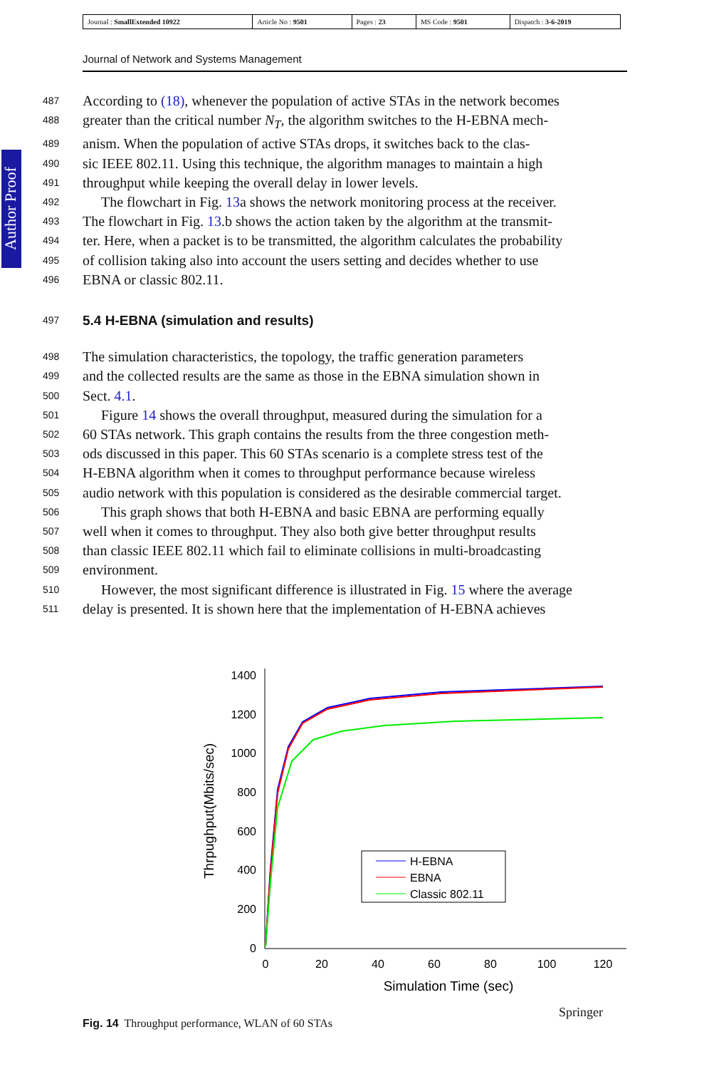| Journal : SmallExtended 10922 | Article No : 9501 | Pages : 23 | MS Code : 9501 | Dispatch : 3-6-2019 |
Journal of Network and Systems Management
Author Proof
487 According to (18), whenever the population of active STAs in the network becomes
488 greater than the critical number N<sub>T</sub>, the algorithm switches to the H-EBNA mech-
489 anism. When the population of active STAs drops, it switches back to the clas-
490 sic IEEE 802.11. Using this technique, the algorithm manages to maintain a high
491 throughput while keeping the overall delay in lower levels.
492 The flowchart in Fig. 13a shows the network monitoring process at the receiver.
493 The flowchart in Fig. 13.b shows the action taken by the algorithm at the transmit-
494 ter. Here, when a packet is to be transmitted, the algorithm calculates the probability
495 of collision taking also into account the users setting and decides whether to use
496 EBNA or classic 802.11.
497
5.4 H-EBNA (simulation and results)
498 The simulation characteristics, the topology, the traffic generation parameters
499 and the collected results are the same as those in the EBNA simulation shown in
500 Sect. 4.1.
501 Figure 14 shows the overall throughput, measured during the simulation for a
502 60 STAs network. This graph contains the results from the three congestion meth-
503 ods discussed in this paper. This 60 STAs scenario is a complete stress test of the
504 H-EBNA algorithm when it comes to throughput performance because wireless
505 audio network with this population is considered as the desirable commercial target.
506 This graph shows that both H-EBNA and basic EBNA are performing equally
507 well when it comes to throughput. They also both give better throughput results
508 than classic IEEE 802.11 which fail to eliminate collisions in multi-broadcasting
509 environment.
510 However, the most significant difference is illustrated in Fig. 15 where the average
511 delay is presented. It is shown here that the implementation of H-EBNA achieves
0
200
400
600
800
1000
1200
1400
0
20
40
60
80
100
120
Simulation Time (sec)
Thrpughput(Mbits/sec)
H-EBNA
EBNA
Classic 802.11
Fig. 14 Throughput performance, WLAN of 60 STAs
Springer